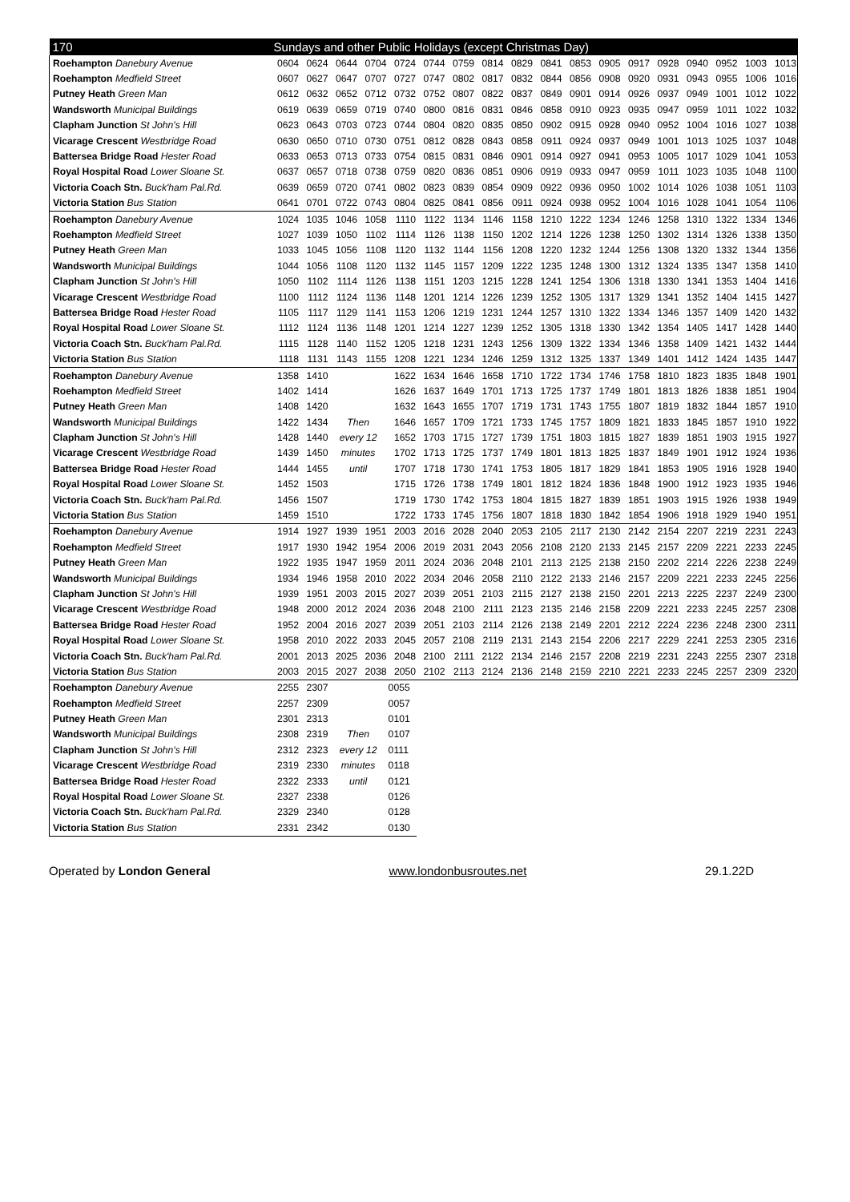| 170 | Sundays and other Public Holidays (except Christmas Day) | | | | | | | | | | | | | | | | | |
| --- | --- | --- | --- | --- | --- | --- | --- | --- | --- | --- | --- | --- | --- | --- | --- | --- | --- | --- |
| Roehampton Danebury Avenue | 0604 | 0624 | 0644 | 0704 | 0724 | 0744 | 0759 | 0814 | 0829 | 0841 | 0853 | 0905 | 0917 | 0928 | 0940 | 0952 | 1003 | 1013 |
| Roehampton Medfield Street | 0607 | 0627 | 0647 | 0707 | 0727 | 0747 | 0802 | 0817 | 0832 | 0844 | 0856 | 0908 | 0920 | 0931 | 0943 | 0955 | 1006 | 1016 |
| Putney Heath Green Man | 0612 | 0632 | 0652 | 0712 | 0732 | 0752 | 0807 | 0822 | 0837 | 0849 | 0901 | 0914 | 0926 | 0937 | 0949 | 1001 | 1012 | 1022 |
| Wandsworth Municipal Buildings | 0619 | 0639 | 0659 | 0719 | 0740 | 0800 | 0816 | 0831 | 0846 | 0858 | 0910 | 0923 | 0935 | 0947 | 0959 | 1011 | 1022 | 1032 |
| Clapham Junction St John's Hill | 0623 | 0643 | 0703 | 0723 | 0744 | 0804 | 0820 | 0835 | 0850 | 0902 | 0915 | 0928 | 0940 | 0952 | 1004 | 1016 | 1027 | 1038 |
| Vicarage Crescent Westbridge Road | 0630 | 0650 | 0710 | 0730 | 0751 | 0812 | 0828 | 0843 | 0858 | 0911 | 0924 | 0937 | 0949 | 1001 | 1013 | 1025 | 1037 | 1048 |
| Battersea Bridge Road Hester Road | 0633 | 0653 | 0713 | 0733 | 0754 | 0815 | 0831 | 0846 | 0901 | 0914 | 0927 | 0941 | 0953 | 1005 | 1017 | 1029 | 1041 | 1053 |
| Royal Hospital Road Lower Sloane St. | 0637 | 0657 | 0718 | 0738 | 0759 | 0820 | 0836 | 0851 | 0906 | 0919 | 0933 | 0947 | 0959 | 1011 | 1023 | 1035 | 1048 | 1100 |
| Victoria Coach Stn. Buck'ham Pal.Rd. | 0639 | 0659 | 0720 | 0741 | 0802 | 0823 | 0839 | 0854 | 0909 | 0922 | 0936 | 0950 | 1002 | 1014 | 1026 | 1038 | 1051 | 1103 |
| Victoria Station Bus Station | 0641 | 0701 | 0722 | 0743 | 0804 | 0825 | 0841 | 0856 | 0911 | 0924 | 0938 | 0952 | 1004 | 1016 | 1028 | 1041 | 1054 | 1106 |
| Roehampton Danebury Avenue | 1024 | 1035 | 1046 | 1058 | 1110 | 1122 | 1134 | 1146 | 1158 | 1210 | 1222 | 1234 | 1246 | 1258 | 1310 | 1322 | 1334 | 1346 |
| Roehampton Medfield Street | 1027 | 1039 | 1050 | 1102 | 1114 | 1126 | 1138 | 1150 | 1202 | 1214 | 1226 | 1238 | 1250 | 1302 | 1314 | 1326 | 1338 | 1350 |
| Putney Heath Green Man | 1033 | 1045 | 1056 | 1108 | 1120 | 1132 | 1144 | 1156 | 1208 | 1220 | 1232 | 1244 | 1256 | 1308 | 1320 | 1332 | 1344 | 1356 |
| Wandsworth Municipal Buildings | 1044 | 1056 | 1108 | 1120 | 1132 | 1145 | 1157 | 1209 | 1222 | 1235 | 1248 | 1300 | 1312 | 1324 | 1335 | 1347 | 1358 | 1410 |
| Clapham Junction St John's Hill | 1050 | 1102 | 1114 | 1126 | 1138 | 1151 | 1203 | 1215 | 1228 | 1241 | 1254 | 1306 | 1318 | 1330 | 1341 | 1353 | 1404 | 1416 |
| Vicarage Crescent Westbridge Road | 1100 | 1112 | 1124 | 1136 | 1148 | 1201 | 1214 | 1226 | 1239 | 1252 | 1305 | 1317 | 1329 | 1341 | 1352 | 1404 | 1415 | 1427 |
| Battersea Bridge Road Hester Road | 1105 | 1117 | 1129 | 1141 | 1153 | 1206 | 1219 | 1231 | 1244 | 1257 | 1310 | 1322 | 1334 | 1346 | 1357 | 1409 | 1420 | 1432 |
| Royal Hospital Road Lower Sloane St. | 1112 | 1124 | 1136 | 1148 | 1201 | 1214 | 1227 | 1239 | 1252 | 1305 | 1318 | 1330 | 1342 | 1354 | 1405 | 1417 | 1428 | 1440 |
| Victoria Coach Stn. Buck'ham Pal.Rd. | 1115 | 1128 | 1140 | 1152 | 1205 | 1218 | 1231 | 1243 | 1256 | 1309 | 1322 | 1334 | 1346 | 1358 | 1409 | 1421 | 1432 | 1444 |
| Victoria Station Bus Station | 1118 | 1131 | 1143 | 1155 | 1208 | 1221 | 1234 | 1246 | 1259 | 1312 | 1325 | 1337 | 1349 | 1401 | 1412 | 1424 | 1435 | 1447 |
| Roehampton Danebury Avenue | 1358 | 1410 | | | 1622 | 1634 | 1646 | 1658 | 1710 | 1722 | 1734 | 1746 | 1758 | 1810 | 1823 | 1835 | 1848 | 1901 |
| Roehampton Medfield Street | 1402 | 1414 | | | 1626 | 1637 | 1649 | 1701 | 1713 | 1725 | 1737 | 1749 | 1801 | 1813 | 1826 | 1838 | 1851 | 1904 |
| Putney Heath Green Man | 1408 | 1420 | | | 1632 | 1643 | 1655 | 1707 | 1719 | 1731 | 1743 | 1755 | 1807 | 1819 | 1832 | 1844 | 1857 | 1910 |
| Wandsworth Municipal Buildings | 1422 | 1434 | Then | | 1646 | 1657 | 1709 | 1721 | 1733 | 1745 | 1757 | 1809 | 1821 | 1833 | 1845 | 1857 | 1910 | 1922 |
| Clapham Junction St John's Hill | 1428 | 1440 | every 12 | | 1652 | 1703 | 1715 | 1727 | 1739 | 1751 | 1803 | 1815 | 1827 | 1839 | 1851 | 1903 | 1915 | 1927 |
| Vicarage Crescent Westbridge Road | 1439 | 1450 | minutes | | 1702 | 1713 | 1725 | 1737 | 1749 | 1801 | 1813 | 1825 | 1837 | 1849 | 1901 | 1912 | 1924 | 1936 |
| Battersea Bridge Road Hester Road | 1444 | 1455 | until | | 1707 | 1718 | 1730 | 1741 | 1753 | 1805 | 1817 | 1829 | 1841 | 1853 | 1905 | 1916 | 1928 | 1940 |
| Royal Hospital Road Lower Sloane St. | 1452 | 1503 | | | 1715 | 1726 | 1738 | 1749 | 1801 | 1812 | 1824 | 1836 | 1848 | 1900 | 1912 | 1923 | 1935 | 1946 |
| Victoria Coach Stn. Buck'ham Pal.Rd. | 1456 | 1507 | | | 1719 | 1730 | 1742 | 1753 | 1804 | 1815 | 1827 | 1839 | 1851 | 1903 | 1915 | 1926 | 1938 | 1949 |
| Victoria Station Bus Station | 1459 | 1510 | | | 1722 | 1733 | 1745 | 1756 | 1807 | 1818 | 1830 | 1842 | 1854 | 1906 | 1918 | 1929 | 1940 | 1951 |
| Roehampton Danebury Avenue | 1914 | 1927 | 1939 | 1951 | 2003 | 2016 | 2028 | 2040 | 2053 | 2105 | 2117 | 2130 | 2142 | 2154 | 2207 | 2219 | 2231 | 2243 |
| Roehampton Medfield Street | 1917 | 1930 | 1942 | 1954 | 2006 | 2019 | 2031 | 2043 | 2056 | 2108 | 2120 | 2133 | 2145 | 2157 | 2209 | 2221 | 2233 | 2245 |
| Putney Heath Green Man | 1922 | 1935 | 1947 | 1959 | 2011 | 2024 | 2036 | 2048 | 2101 | 2113 | 2125 | 2138 | 2150 | 2202 | 2214 | 2226 | 2238 | 2249 |
| Wandsworth Municipal Buildings | 1934 | 1946 | 1958 | 2010 | 2022 | 2034 | 2046 | 2058 | 2110 | 2122 | 2133 | 2146 | 2157 | 2209 | 2221 | 2233 | 2245 | 2256 |
| Clapham Junction St John's Hill | 1939 | 1951 | 2003 | 2015 | 2027 | 2039 | 2051 | 2103 | 2115 | 2127 | 2138 | 2150 | 2201 | 2213 | 2225 | 2237 | 2249 | 2300 |
| Vicarage Crescent Westbridge Road | 1948 | 2000 | 2012 | 2024 | 2036 | 2048 | 2100 | 2111 | 2123 | 2135 | 2146 | 2158 | 2209 | 2221 | 2233 | 2245 | 2257 | 2308 |
| Battersea Bridge Road Hester Road | 1952 | 2004 | 2016 | 2027 | 2039 | 2051 | 2103 | 2114 | 2126 | 2138 | 2149 | 2201 | 2212 | 2224 | 2236 | 2248 | 2300 | 2311 |
| Royal Hospital Road Lower Sloane St. | 1958 | 2010 | 2022 | 2033 | 2045 | 2057 | 2108 | 2119 | 2131 | 2143 | 2154 | 2206 | 2217 | 2229 | 2241 | 2253 | 2305 | 2316 |
| Victoria Coach Stn. Buck'ham Pal.Rd. | 2001 | 2013 | 2025 | 2036 | 2048 | 2100 | 2111 | 2122 | 2134 | 2146 | 2157 | 2208 | 2219 | 2231 | 2243 | 2255 | 2307 | 2318 |
| Victoria Station Bus Station | 2003 | 2015 | 2027 | 2038 | 2050 | 2102 | 2113 | 2124 | 2136 | 2148 | 2159 | 2210 | 2221 | 2233 | 2245 | 2257 | 2309 | 2320 |
| Roehampton Danebury Avenue | 2255 | 2307 | | | 0055 | | | | | | | | | | | | | |
| Roehampton Medfield Street | 2257 | 2309 | | | 0057 | | | | | | | | | | | | | |
| Putney Heath Green Man | 2301 | 2313 | | | 0101 | | | | | | | | | | | | | |
| Wandsworth Municipal Buildings | 2308 | 2319 | Then | | 0107 | | | | | | | | | | | | | |
| Clapham Junction St John's Hill | 2312 | 2323 | every 12 | | 0111 | | | | | | | | | | | | | |
| Vicarage Crescent Westbridge Road | 2319 | 2330 | minutes | | 0118 | | | | | | | | | | | | | |
| Battersea Bridge Road Hester Road | 2322 | 2333 | until | | 0121 | | | | | | | | | | | | | |
| Royal Hospital Road Lower Sloane St. | 2327 | 2338 | | | 0126 | | | | | | | | | | | | | |
| Victoria Coach Stn. Buck'ham Pal.Rd. | 2329 | 2340 | | | 0128 | | | | | | | | | | | | | |
| Victoria Station Bus Station | 2331 | 2342 | | | 0130 | | | | | | | | | | | | | |
Operated by London General www.londonbusroutes.net 29.1.22D